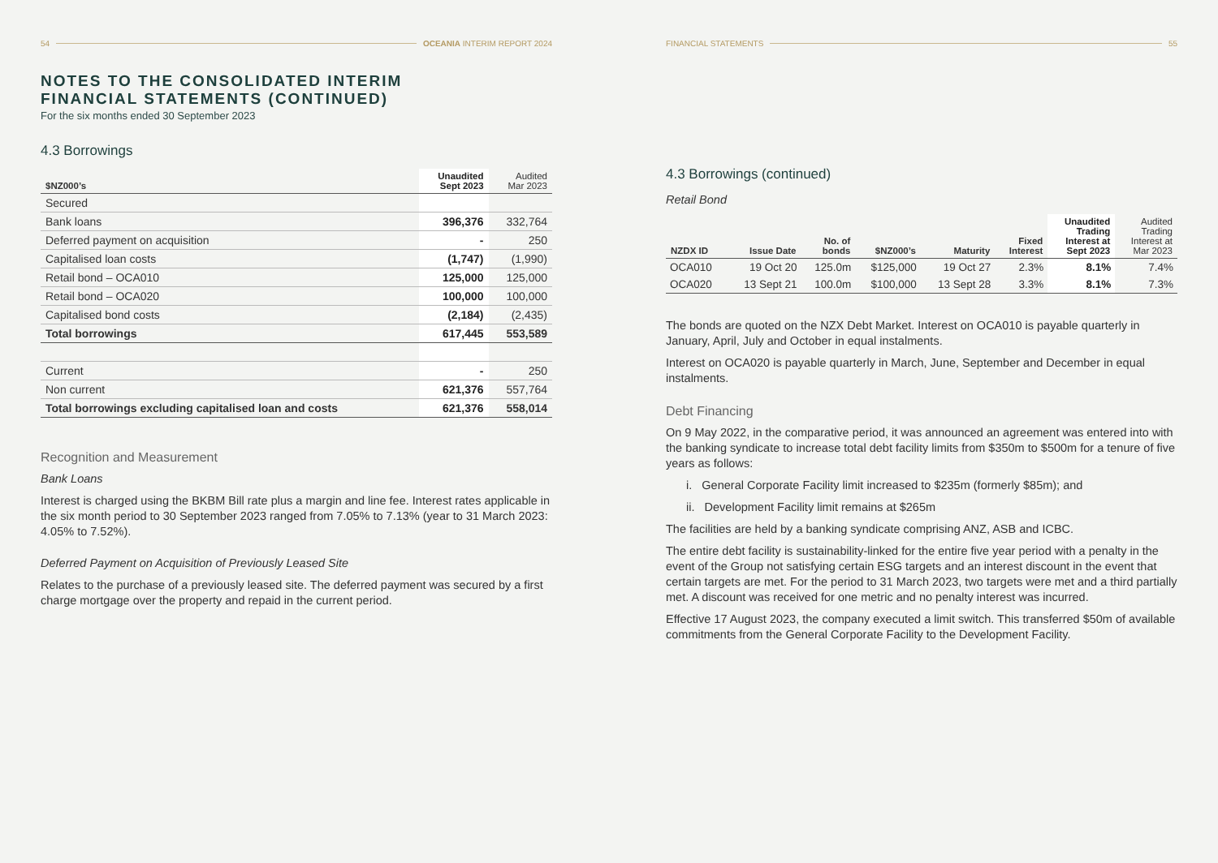54 OCEANIA INTERIM REPORT 2024
NOTES TO THE CONSOLIDATED INTERIM
FINANCIAL STATEMENTS (CONTINUED)
For the six months ended 30 September 2023
4.3 Borrowings
| $NZ000’s | Unaudited Sept 2023 | Audited Mar 2023 |
| --- | --- | --- |
| Secured | | |
| Bank loans | 396,376 | 332,764 |
| Deferred payment on acquisition | - | 250 |
| Capitalised loan costs | (1,747) | (1,990) |
| Retail bond – OCA010 | 125,000 | 125,000 |
| Retail bond – OCA020 | 100,000 | 100,000 |
| Capitalised bond costs | (2,184) | (2,435) |
| Total borrowings | 617,445 | 553,589 |
| Current | - | 250 |
| Non current | 621,376 | 557,764 |
| Total borrowings excluding capitalised loan and costs | 621,376 | 558,014 |
Recognition and Measurement
Bank Loans
Interest is charged using the BKBM Bill rate plus a margin and line fee. Interest rates applicable in the six month period to 30 September 2023 ranged from 7.05% to 7.13% (year to 31 March 2023: 4.05% to 7.52%).
Deferred Payment on Acquisition of Previously Leased Site
Relates to the purchase of a previously leased site. The deferred payment was secured by a first charge mortgage over the property and repaid in the current period.
FINANCIAL STATEMENTS 55
4.3 Borrowings (continued)
Retail Bond
| NZDX ID | Issue Date | No. of bonds | $NZ000’s | Maturity | Fixed Interest | Unaudited Trading Interest at Sept 2023 | Audited Trading Interest at Mar 2023 |
| --- | --- | --- | --- | --- | --- | --- | --- |
| OCA010 | 19 Oct 20 | 125.0m | $125,000 | 19 Oct 27 | 2.3% | 8.1% | 7.4% |
| OCA020 | 13 Sept 21 | 100.0m | $100,000 | 13 Sept 28 | 3.3% | 8.1% | 7.3% |
The bonds are quoted on the NZX Debt Market. Interest on OCA010 is payable quarterly in January, April, July and October in equal instalments.
Interest on OCA020 is payable quarterly in March, June, September and December in equal instalments.
Debt Financing
On 9 May 2022, in the comparative period, it was announced an agreement was entered into with the banking syndicate to increase total debt facility limits from $350m to $500m for a tenure of five years as follows:
i. General Corporate Facility limit increased to $235m (formerly $85m); and
ii. Development Facility limit remains at $265m
The facilities are held by a banking syndicate comprising ANZ, ASB and ICBC.
The entire debt facility is sustainability-linked for the entire five year period with a penalty in the event of the Group not satisfying certain ESG targets and an interest discount in the event that certain targets are met. For the period to 31 March 2023, two targets were met and a third partially met. A discount was received for one metric and no penalty interest was incurred.
Effective 17 August 2023, the company executed a limit switch. This transferred $50m of available commitments from the General Corporate Facility to the Development Facility.